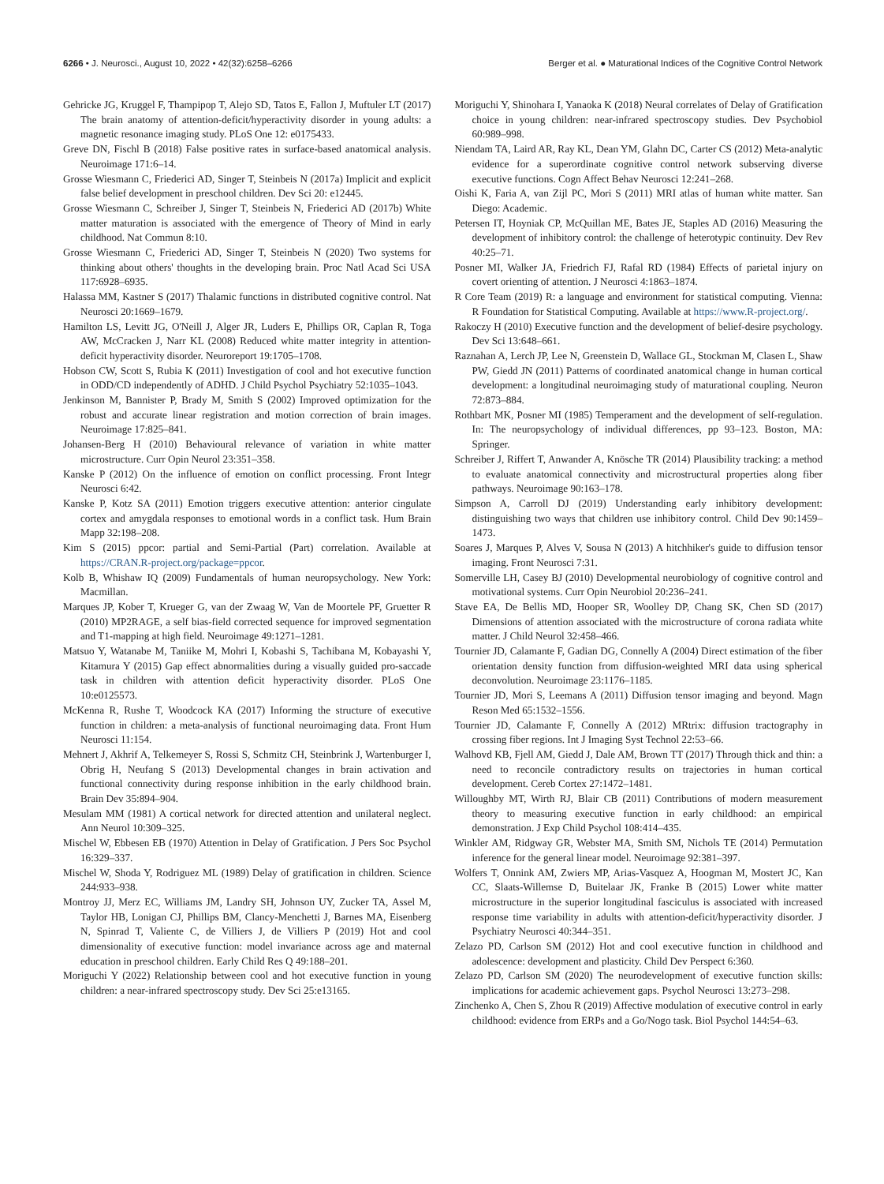6266 • J. Neurosci., August 10, 2022 • 42(32):6258–6266 Berger et al. ● Maturational Indices of the Cognitive Control Network
Gehricke JG, Kruggel F, Thampipop T, Alejo SD, Tatos E, Fallon J, Muftuler LT (2017) The brain anatomy of attention-deficit/hyperactivity disorder in young adults: a magnetic resonance imaging study. PLoS One 12: e0175433.
Greve DN, Fischl B (2018) False positive rates in surface-based anatomical analysis. Neuroimage 171:6–14.
Grosse Wiesmann C, Friederici AD, Singer T, Steinbeis N (2017a) Implicit and explicit false belief development in preschool children. Dev Sci 20: e12445.
Grosse Wiesmann C, Schreiber J, Singer T, Steinbeis N, Friederici AD (2017b) White matter maturation is associated with the emergence of Theory of Mind in early childhood. Nat Commun 8:10.
Grosse Wiesmann C, Friederici AD, Singer T, Steinbeis N (2020) Two systems for thinking about others' thoughts in the developing brain. Proc Natl Acad Sci USA 117:6928–6935.
Halassa MM, Kastner S (2017) Thalamic functions in distributed cognitive control. Nat Neurosci 20:1669–1679.
Hamilton LS, Levitt JG, O'Neill J, Alger JR, Luders E, Phillips OR, Caplan R, Toga AW, McCracken J, Narr KL (2008) Reduced white matter integrity in attention-deficit hyperactivity disorder. Neuroreport 19:1705–1708.
Hobson CW, Scott S, Rubia K (2011) Investigation of cool and hot executive function in ODD/CD independently of ADHD. J Child Psychol Psychiatry 52:1035–1043.
Jenkinson M, Bannister P, Brady M, Smith S (2002) Improved optimization for the robust and accurate linear registration and motion correction of brain images. Neuroimage 17:825–841.
Johansen-Berg H (2010) Behavioural relevance of variation in white matter microstructure. Curr Opin Neurol 23:351–358.
Kanske P (2012) On the influence of emotion on conflict processing. Front Integr Neurosci 6:42.
Kanske P, Kotz SA (2011) Emotion triggers executive attention: anterior cingulate cortex and amygdala responses to emotional words in a conflict task. Hum Brain Mapp 32:198–208.
Kim S (2015) ppcor: partial and Semi-Partial (Part) correlation. Available at https://CRAN.R-project.org/package=ppcor.
Kolb B, Whishaw IQ (2009) Fundamentals of human neuropsychology. New York: Macmillan.
Marques JP, Kober T, Krueger G, van der Zwaag W, Van de Moortele PF, Gruetter R (2010) MP2RAGE, a self bias-field corrected sequence for improved segmentation and T1-mapping at high field. Neuroimage 49:1271–1281.
Matsuo Y, Watanabe M, Taniike M, Mohri I, Kobashi S, Tachibana M, Kobayashi Y, Kitamura Y (2015) Gap effect abnormalities during a visually guided pro-saccade task in children with attention deficit hyperactivity disorder. PLoS One 10:e0125573.
McKenna R, Rushe T, Woodcock KA (2017) Informing the structure of executive function in children: a meta-analysis of functional neuroimaging data. Front Hum Neurosci 11:154.
Mehnert J, Akhrif A, Telkemeyer S, Rossi S, Schmitz CH, Steinbrink J, Wartenburger I, Obrig H, Neufang S (2013) Developmental changes in brain activation and functional connectivity during response inhibition in the early childhood brain. Brain Dev 35:894–904.
Mesulam MM (1981) A cortical network for directed attention and unilateral neglect. Ann Neurol 10:309–325.
Mischel W, Ebbesen EB (1970) Attention in Delay of Gratification. J Pers Soc Psychol 16:329–337.
Mischel W, Shoda Y, Rodriguez ML (1989) Delay of gratification in children. Science 244:933–938.
Montroy JJ, Merz EC, Williams JM, Landry SH, Johnson UY, Zucker TA, Assel M, Taylor HB, Lonigan CJ, Phillips BM, Clancy-Menchetti J, Barnes MA, Eisenberg N, Spinrad T, Valiente C, de Villiers J, de Villiers P (2019) Hot and cool dimensionality of executive function: model invariance across age and maternal education in preschool children. Early Child Res Q 49:188–201.
Moriguchi Y (2022) Relationship between cool and hot executive function in young children: a near-infrared spectroscopy study. Dev Sci 25:e13165.
Moriguchi Y, Shinohara I, Yanaoka K (2018) Neural correlates of Delay of Gratification choice in young children: near-infrared spectroscopy studies. Dev Psychobiol 60:989–998.
Niendam TA, Laird AR, Ray KL, Dean YM, Glahn DC, Carter CS (2012) Meta-analytic evidence for a superordinate cognitive control network subserving diverse executive functions. Cogn Affect Behav Neurosci 12:241–268.
Oishi K, Faria A, van Zijl PC, Mori S (2011) MRI atlas of human white matter. San Diego: Academic.
Petersen IT, Hoyniak CP, McQuillan ME, Bates JE, Staples AD (2016) Measuring the development of inhibitory control: the challenge of heterotypic continuity. Dev Rev 40:25–71.
Posner MI, Walker JA, Friedrich FJ, Rafal RD (1984) Effects of parietal injury on covert orienting of attention. J Neurosci 4:1863–1874.
R Core Team (2019) R: a language and environment for statistical computing. Vienna: R Foundation for Statistical Computing. Available at https://www.R-project.org/.
Rakoczy H (2010) Executive function and the development of belief-desire psychology. Dev Sci 13:648–661.
Raznahan A, Lerch JP, Lee N, Greenstein D, Wallace GL, Stockman M, Clasen L, Shaw PW, Giedd JN (2011) Patterns of coordinated anatomical change in human cortical development: a longitudinal neuroimaging study of maturational coupling. Neuron 72:873–884.
Rothbart MK, Posner MI (1985) Temperament and the development of self-regulation. In: The neuropsychology of individual differences, pp 93–123. Boston, MA: Springer.
Schreiber J, Riffert T, Anwander A, Knösche TR (2014) Plausibility tracking: a method to evaluate anatomical connectivity and microstructural properties along fiber pathways. Neuroimage 90:163–178.
Simpson A, Carroll DJ (2019) Understanding early inhibitory development: distinguishing two ways that children use inhibitory control. Child Dev 90:1459–1473.
Soares J, Marques P, Alves V, Sousa N (2013) A hitchhiker's guide to diffusion tensor imaging. Front Neurosci 7:31.
Somerville LH, Casey BJ (2010) Developmental neurobiology of cognitive control and motivational systems. Curr Opin Neurobiol 20:236–241.
Stave EA, De Bellis MD, Hooper SR, Woolley DP, Chang SK, Chen SD (2017) Dimensions of attention associated with the microstructure of corona radiata white matter. J Child Neurol 32:458–466.
Tournier JD, Calamante F, Gadian DG, Connelly A (2004) Direct estimation of the fiber orientation density function from diffusion-weighted MRI data using spherical deconvolution. Neuroimage 23:1176–1185.
Tournier JD, Mori S, Leemans A (2011) Diffusion tensor imaging and beyond. Magn Reson Med 65:1532–1556.
Tournier JD, Calamante F, Connelly A (2012) MRtrix: diffusion tractography in crossing fiber regions. Int J Imaging Syst Technol 22:53–66.
Walhovd KB, Fjell AM, Giedd J, Dale AM, Brown TT (2017) Through thick and thin: a need to reconcile contradictory results on trajectories in human cortical development. Cereb Cortex 27:1472–1481.
Willoughby MT, Wirth RJ, Blair CB (2011) Contributions of modern measurement theory to measuring executive function in early childhood: an empirical demonstration. J Exp Child Psychol 108:414–435.
Winkler AM, Ridgway GR, Webster MA, Smith SM, Nichols TE (2014) Permutation inference for the general linear model. Neuroimage 92:381–397.
Wolfers T, Onnink AM, Zwiers MP, Arias-Vasquez A, Hoogman M, Mostert JC, Kan CC, Slaats-Willemse D, Buitelaar JK, Franke B (2015) Lower white matter microstructure in the superior longitudinal fasciculus is associated with increased response time variability in adults with attention-deficit/hyperactivity disorder. J Psychiatry Neurosci 40:344–351.
Zelazo PD, Carlson SM (2012) Hot and cool executive function in childhood and adolescence: development and plasticity. Child Dev Perspect 6:360.
Zelazo PD, Carlson SM (2020) The neurodevelopment of executive function skills: implications for academic achievement gaps. Psychol Neurosci 13:273–298.
Zinchenko A, Chen S, Zhou R (2019) Affective modulation of executive control in early childhood: evidence from ERPs and a Go/Nogo task. Biol Psychol 144:54–63.